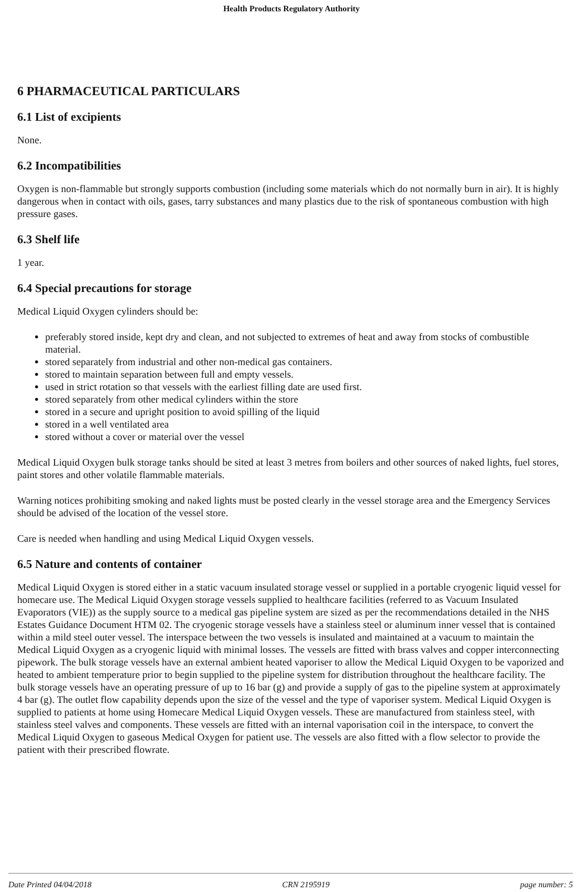Health Products Regulatory Authority
6 PHARMACEUTICAL PARTICULARS
6.1 List of excipients
None.
6.2 Incompatibilities
Oxygen is non-flammable but strongly supports combustion (including some materials which do not normally burn in air). It is highly dangerous when in contact with oils, gases, tarry substances and many plastics due to the risk of spontaneous combustion with high pressure gases.
6.3 Shelf life
1 year.
6.4 Special precautions for storage
Medical Liquid Oxygen cylinders should be:
preferably stored inside, kept dry and clean, and not subjected to extremes of heat and away from stocks of combustible material.
stored separately from industrial and other non-medical gas containers.
stored to maintain separation between full and empty vessels.
used in strict rotation so that vessels with the earliest filling date are used first.
stored separately from other medical cylinders within the store
stored in a secure and upright position to avoid spilling of the liquid
stored in a well ventilated area
stored without a cover or material over the vessel
Medical Liquid Oxygen bulk storage tanks should be sited at least 3 metres from boilers and other sources of naked lights, fuel stores, paint stores and other volatile flammable materials.
Warning notices prohibiting smoking and naked lights must be posted clearly in the vessel storage area and the Emergency Services should be advised of the location of the vessel store.
Care is needed when handling and using Medical Liquid Oxygen vessels.
6.5 Nature and contents of container
Medical Liquid Oxygen is stored either in a static vacuum insulated storage vessel or supplied in a portable cryogenic liquid vessel for homecare use. The Medical Liquid Oxygen storage vessels supplied to healthcare facilities (referred to as Vacuum Insulated Evaporators (VIE)) as the supply source to a medical gas pipeline system are sized as per the recommendations detailed in the NHS Estates Guidance Document HTM 02. The cryogenic storage vessels have a stainless steel or aluminum inner vessel that is contained within a mild steel outer vessel. The interspace between the two vessels is insulated and maintained at a vacuum to maintain the Medical Liquid Oxygen as a cryogenic liquid with minimal losses. The vessels are fitted with brass valves and copper interconnecting pipework. The bulk storage vessels have an external ambient heated vaporiser to allow the Medical Liquid Oxygen to be vaporized and heated to ambient temperature prior to begin supplied to the pipeline system for distribution throughout the healthcare facility. The bulk storage vessels have an operating pressure of up to 16 bar (g) and provide a supply of gas to the pipeline system at approximately 4 bar (g). The outlet flow capability depends upon the size of the vessel and the type of vaporiser system. Medical Liquid Oxygen is supplied to patients at home using Homecare Medical Liquid Oxygen vessels. These are manufactured from stainless steel, with stainless steel valves and components. These vessels are fitted with an internal vaporisation coil in the interspace, to convert the Medical Liquid Oxygen to gaseous Medical Oxygen for patient use. The vessels are also fitted with a flow selector to provide the patient with their prescribed flowrate.
Date Printed 04/04/2018 CRN 2195919 page number: 5